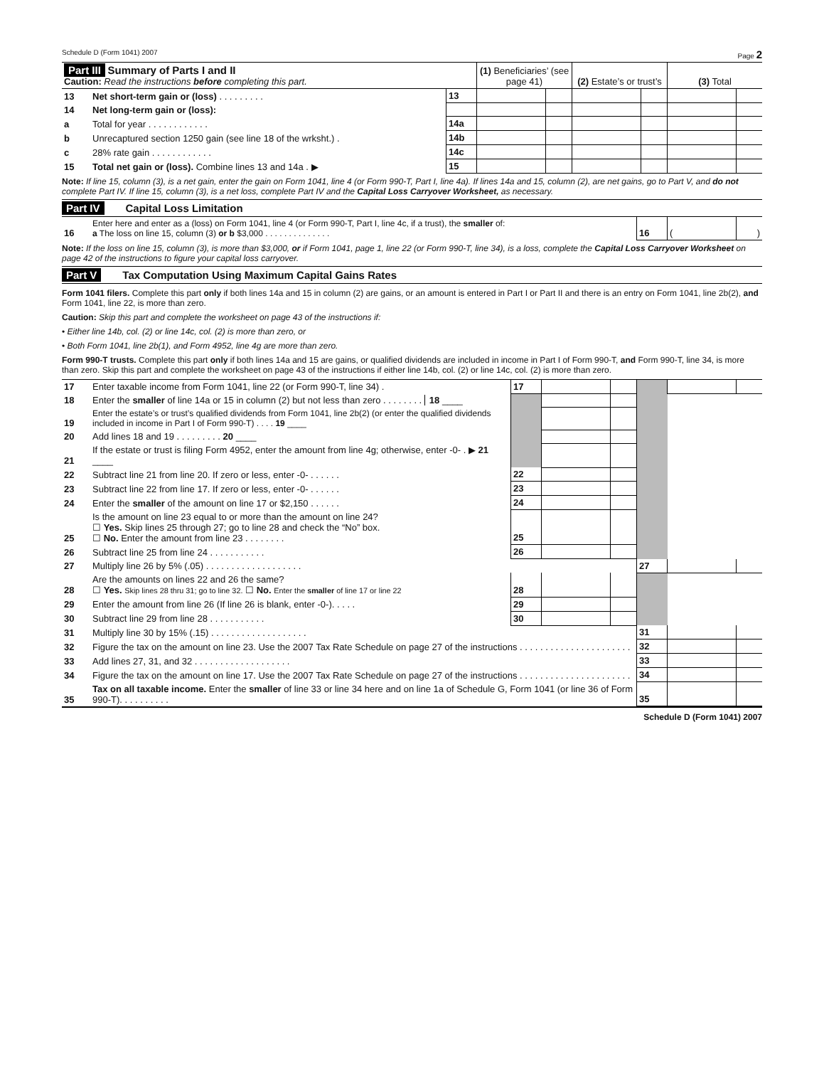Schedule D (Form 1041) 2007 Page 2
| Part III Summary of Parts I and II Caution: Read the instructions before completing this part. | | | (1) Beneficiaries’ (see page 41) | | (2) Estate’s or trust’s | | (3) Total | |
| 13 | Net short-term gain or (loss) . . . . . . . . . | 13 | | | | | | |
| 14 | Net long-term gain or (loss): | | | | | | | |
| a | Total for year . . . . . . . . . . . . | 14a | | | | | | |
| b | Unrecaptured section 1250 gain (see line 18 of the wrksht.) . | 14b | | | | | | |
| c | 28% rate gain . . . . . . . . . . . . | 14c | | | | | | |
| 15 | Total net gain or (loss). Combine lines 13 and 14a . ▶ | 15 | | | | | | |
Note: If line 15, column (3), is a net gain, enter the gain on Form 1041, line 4 (or Form 990-T, Part I, line 4a). If lines 14a and 15, column (2), are net gains, go to Part V, and do not complete Part IV. If line 15, column (3), is a net loss, complete Part IV and the Capital Loss Carryover Worksheet, as necessary.
Part IV Capital Loss Limitation
| 16 | Enter here and enter as a (loss) on Form 1041, line 4 (or Form 990-T, Part I, line 4c, if a trust), the smaller of: a The loss on line 15, column (3) or b $3,000 . . . . . . . . . . . . . . | 16 | ( | ) |
Note: If the loss on line 15, column (3), is more than $3,000, or if Form 1041, page 1, line 22 (or Form 990-T, line 34), is a loss, complete the Capital Loss Carryover Worksheet on page 42 of the instructions to figure your capital loss carryover.
Part V Tax Computation Using Maximum Capital Gains Rates
Form 1041 filers. Complete this part only if both lines 14a and 15 in column (2) are gains, or an amount is entered in Part I or Part II and there is an entry on Form 1041, line 2b(2), and Form 1041, line 22, is more than zero.
Caution: Skip this part and complete the worksheet on page 43 of the instructions if:
• Either line 14b, col. (2) or line 14c, col. (2) is more than zero, or
• Both Form 1041, line 2b(1), and Form 4952, line 4g are more than zero.
Form 990-T trusts. Complete this part only if both lines 14a and 15 are gains, or qualified dividends are included in income in Part I of Form 990-T, and Form 990-T, line 34, is more than zero. Skip this part and complete the worksheet on page 43 of the instructions if either line 14b, col. (2) or line 14c, col. (2) is more than zero.
| 17 | Enter taxable income from Form 1041, line 22 (or Form 990-T, line 34) . | 17 | | | | | |
| 18 | Enter the smaller of line 14a or 15 in column (2) but not less than zero . . . . . . . . 18 ____ | | | | | | |
| 19 | Enter the estate’s or trust’s qualified dividends from Form 1041, line 2b(2) (or enter the qualified dividends included in income in Part I of Form 990-T) . . . . 19 ____ | | | | | | |
| 20 | Add lines 18 and 19 . . . . . . . . . 20 ____ | | | | | | |
| 21 | If the estate or trust is filing Form 4952, enter the amount from line 4g; otherwise, enter -0- . ▶ 21 ____ | | | | | | |
| 22 | Subtract line 21 from line 20. If zero or less, enter -0- . . . . . . | 22 | | | | | |
| 23 | Subtract line 22 from line 17. If zero or less, enter -0- . . . . . . | 23 | | | | | |
| 24 | Enter the smaller of the amount on line 17 or $2,150 . . . . . . | 24 | | | | | |
| 25 | Is the amount on line 23 equal to or more than the amount on line 24? ☐ Yes. Skip lines 25 through 27; go to line 28 and check the “No” box. ☐ No. Enter the amount from line 23 . . . . . . . . | 25 | | | | | |
| 26 | Subtract line 25 from line 24 . . . . . . . . . . . | 26 | | | | | |
| 27 | Multiply line 26 by 5% (.05) . . . . . . . . . . . . . . . . . . . | | | | 27 | | |
| 28 | Are the amounts on lines 22 and 26 the same? ☐ Yes. Skip lines 28 thru 31; go to line 32. ☐ No. Enter the smaller of line 17 or line 22 | 28 | | | | | |
| 29 | Enter the amount from line 26 (If line 26 is blank, enter -0-). . . . . | 29 | | | | | |
| 30 | Subtract line 29 from line 28 . . . . . . . . . . . | 30 | | | | | |
| 31 | Multiply line 30 by 15% (.15) . . . . . . . . . . . . . . . . . . . | | | | 31 | | |
| 32 | Figure the tax on the amount on line 23. Use the 2007 Tax Rate Schedule on page 27 of the instructions . . . . . . . . . . . . . . . . . . . . . . | | | | 32 | | |
| 33 | Add lines 27, 31, and 32 . . . . . . . . . . . . . . . . . . . | | | | 33 | | |
| 34 | Figure the tax on the amount on line 17. Use the 2007 Tax Rate Schedule on page 27 of the instructions . . . . . . . . . . . . . . . . . . . . . . | | | | 34 | | |
| 35 | Tax on all taxable income. Enter the smaller of line 33 or line 34 here and on line 1a of Schedule G, Form 1041 (or line 36 of Form 990-T). . . . . . . . . . | | | | 35 | | |
Schedule D (Form 1041) 2007